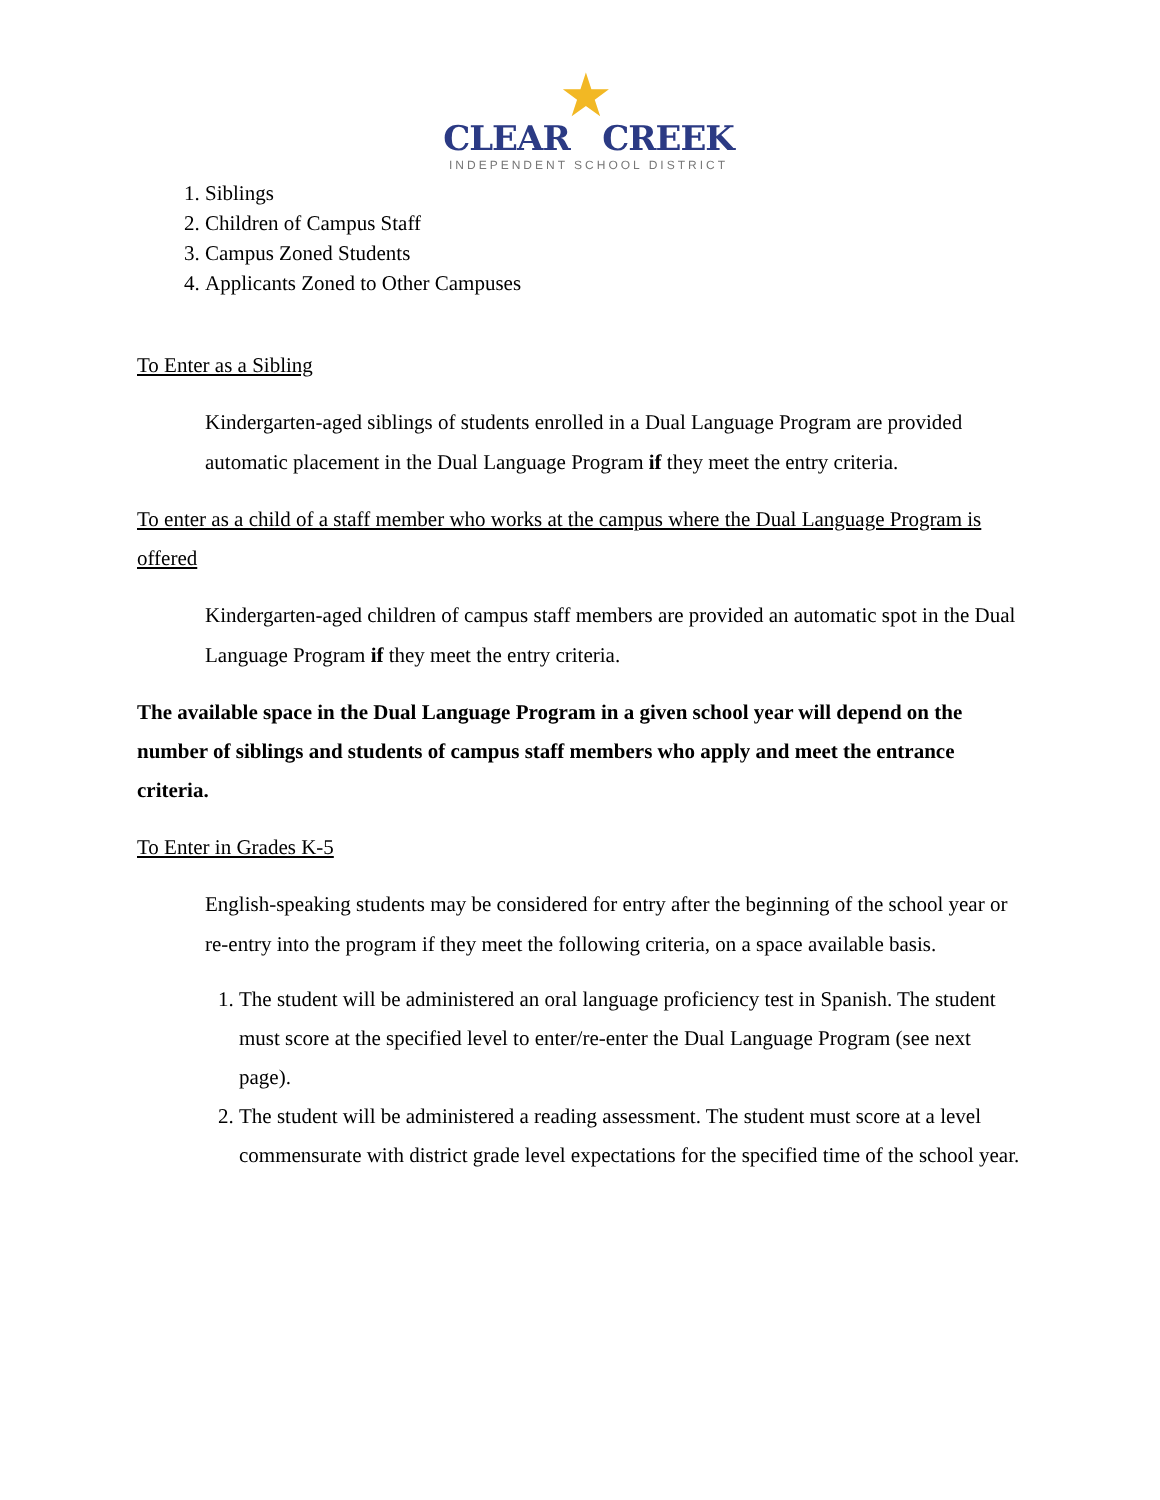★
CLEAR CREEK
INDEPENDENT SCHOOL DISTRICT
1. Siblings
2. Children of Campus Staff
3. Campus Zoned Students
4. Applicants Zoned to Other Campuses
To Enter as a Sibling
Kindergarten-aged siblings of students enrolled in a Dual Language Program are provided automatic placement in the Dual Language Program if they meet the entry criteria.
To enter as a child of a staff member who works at the campus where the Dual Language Program is offered
Kindergarten-aged children of campus staff members are provided an automatic spot in the Dual Language Program if they meet the entry criteria.
The available space in the Dual Language Program in a given school year will depend on the number of siblings and students of campus staff members who apply and meet the entrance criteria.
To Enter in Grades K-5
English-speaking students may be considered for entry after the beginning of the school year or re-entry into the program if they meet the following criteria, on a space available basis.
1. The student will be administered an oral language proficiency test in Spanish. The student must score at the specified level to enter/re-enter the Dual Language Program (see next page).
2. The student will be administered a reading assessment. The student must score at a level commensurate with district grade level expectations for the specified time of the school year.